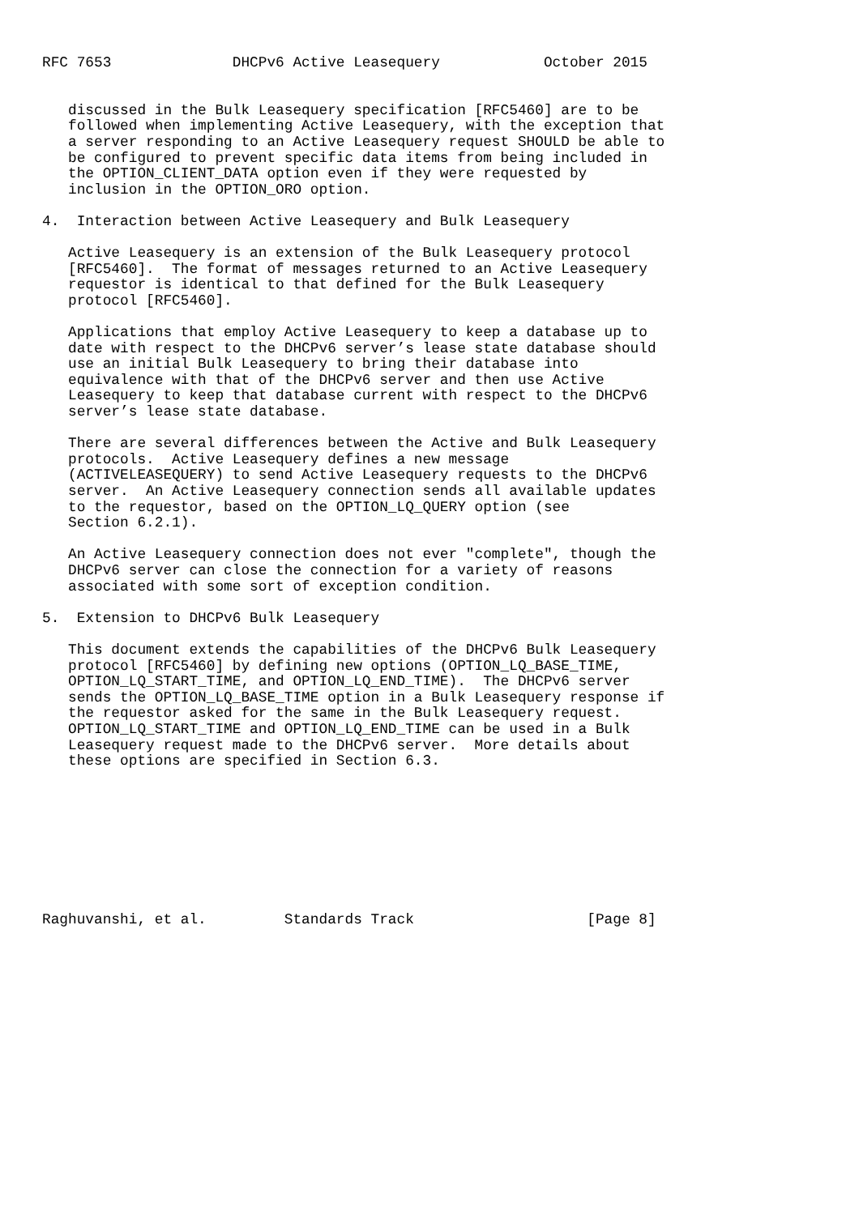RFC 7653              DHCPv6 Active Leasequery            October 2015


   discussed in the Bulk Leasequery specification [RFC5460] are to be
   followed when implementing Active Leasequery, with the exception that
   a server responding to an Active Leasequery request SHOULD be able to
   be configured to prevent specific data items from being included in
   the OPTION_CLIENT_DATA option even if they were requested by
   inclusion in the OPTION_ORO option.

4.  Interaction between Active Leasequery and Bulk Leasequery

   Active Leasequery is an extension of the Bulk Leasequery protocol
   [RFC5460].  The format of messages returned to an Active Leasequery
   requestor is identical to that defined for the Bulk Leasequery
   protocol [RFC5460].

   Applications that employ Active Leasequery to keep a database up to
   date with respect to the DHCPv6 server’s lease state database should
   use an initial Bulk Leasequery to bring their database into
   equivalence with that of the DHCPv6 server and then use Active
   Leasequery to keep that database current with respect to the DHCPv6
   server’s lease state database.

   There are several differences between the Active and Bulk Leasequery
   protocols.  Active Leasequery defines a new message
   (ACTIVELEASEQUERY) to send Active Leasequery requests to the DHCPv6
   server.  An Active Leasequery connection sends all available updates
   to the requestor, based on the OPTION_LQ_QUERY option (see
   Section 6.2.1).

   An Active Leasequery connection does not ever "complete", though the
   DHCPv6 server can close the connection for a variety of reasons
   associated with some sort of exception condition.

5.  Extension to DHCPv6 Bulk Leasequery

   This document extends the capabilities of the DHCPv6 Bulk Leasequery
   protocol [RFC5460] by defining new options (OPTION_LQ_BASE_TIME,
   OPTION_LQ_START_TIME, and OPTION_LQ_END_TIME).  The DHCPv6 server
   sends the OPTION_LQ_BASE_TIME option in a Bulk Leasequery response if
   the requestor asked for the same in the Bulk Leasequery request.
   OPTION_LQ_START_TIME and OPTION_LQ_END_TIME can be used in a Bulk
   Leasequery request made to the DHCPv6 server.  More details about
   these options are specified in Section 6.3.









Raghuvanshi, et al.         Standards Track                    [Page 8]